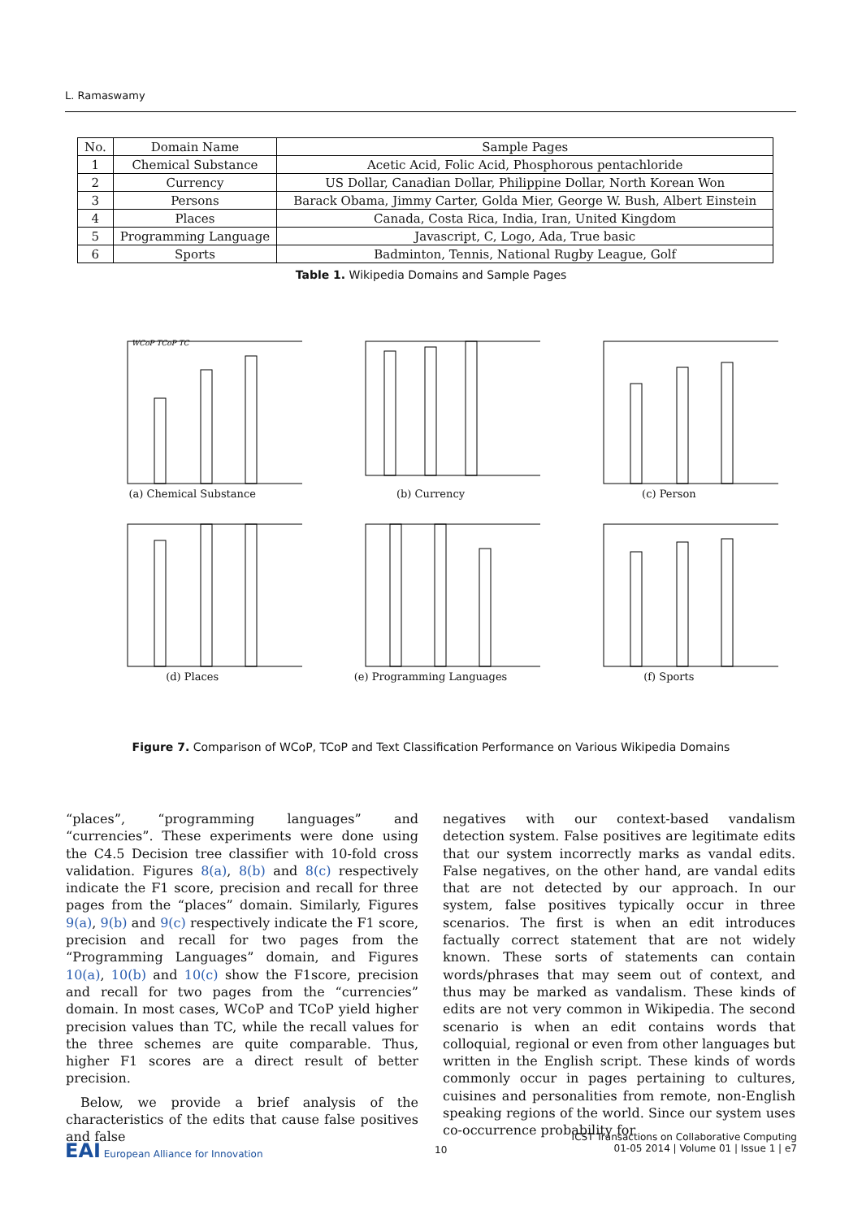L. Ramaswamy
| No. | Domain Name | Sample Pages |
| 1 | Chemical Substance | Acetic Acid, Folic Acid, Phosphorous pentachloride |
| 2 | Currency | US Dollar, Canadian Dollar, Philippine Dollar, North Korean Won |
| 3 | Persons | Barack Obama, Jimmy Carter, Golda Mier, George W. Bush, Albert Einstein |
| 4 | Places | Canada, Costa Rica, India, Iran, United Kingdom |
| 5 | Programming Language | Javascript, C, Logo, Ada, True basic |
| 6 | Sports | Badminton, Tennis, National Rugby League, Golf |
Table 1. Wikipedia Domains and Sample Pages
WCoP TCoP TC
(a) Chemical Substance
(b) Currency
(c) Person
(d) Places
(e) Programming Languages
(f) Sports
Figure 7. Comparison of WCoP, TCoP and Text Classification Performance on Various Wikipedia Domains
“places”, “programming languages” and “currencies”. These experiments were done using the C4.5 Decision tree classifier with 10-fold cross validation. Figures 8(a), 8(b) and 8(c) respectively indicate the F1 score, precision and recall for three pages from the “places” domain. Similarly, Figures 9(a), 9(b) and 9(c) respectively indicate the F1 score, precision and recall for two pages from the “Programming Languages” domain, and Figures 10(a), 10(b) and 10(c) show the F1score, precision and recall for two pages from the “currencies” domain. In most cases, WCoP and TCoP yield higher precision values than TC, while the recall values for the three schemes are quite comparable. Thus, higher F1 scores are a direct result of better precision.
Below, we provide a brief analysis of the characteristics of the edits that cause false positives and false
negatives with our context-based vandalism detection system. False positives are legitimate edits that our system incorrectly marks as vandal edits. False negatives, on the other hand, are vandal edits that are not detected by our approach. In our system, false positives typically occur in three scenarios. The first is when an edit introduces factually correct statement that are not widely known. These sorts of statements can contain words/phrases that may seem out of context, and thus may be marked as vandalism. These kinds of edits are not very common in Wikipedia. The second scenario is when an edit contains words that colloquial, regional or even from other languages but written in the English script. These kinds of words commonly occur in pages pertaining to cultures, cuisines and personalities from remote, non-English speaking regions of the world. Since our system uses co-occurrence probability for
EAI European Alliance for Innovation
10
ICST Transactions on Collaborative Computing
01-05 2014 | Volume 01 | Issue 1 | e7